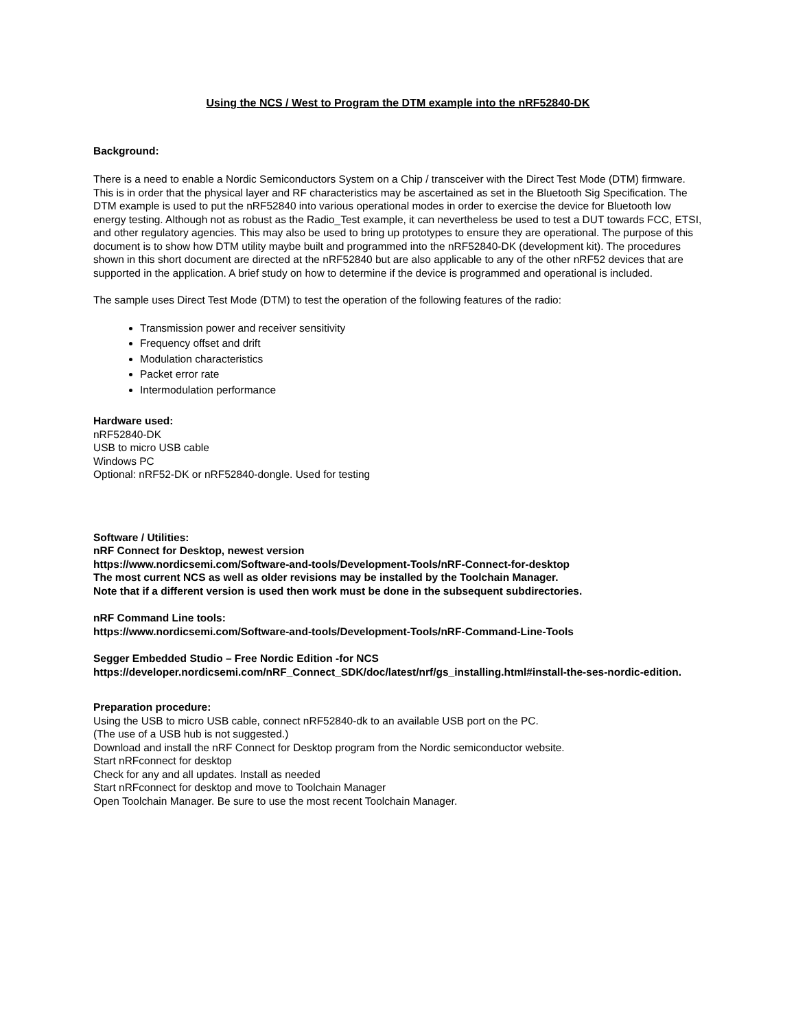Using the NCS / West to Program the DTM example into the nRF52840-DK
Background:
There is a need to enable a Nordic Semiconductors System on a Chip / transceiver with the Direct Test Mode (DTM) firmware. This is in order that the physical layer and RF characteristics may be ascertained as set in the Bluetooth Sig Specification. The DTM example is used to put the nRF52840 into various operational modes in order to exercise the device for Bluetooth low energy testing. Although not as robust as the Radio_Test example, it can nevertheless be used to test a DUT towards FCC, ETSI, and other regulatory agencies. This may also be used to bring up prototypes to ensure they are operational. The purpose of this document is to show how DTM utility maybe built and programmed into the nRF52840-DK (development kit). The procedures shown in this short document are directed at the nRF52840 but are also applicable to any of the other nRF52 devices that are supported in the application. A brief study on how to determine if the device is programmed and operational is included.
The sample uses Direct Test Mode (DTM) to test the operation of the following features of the radio:
Transmission power and receiver sensitivity
Frequency offset and drift
Modulation characteristics
Packet error rate
Intermodulation performance
Hardware used:
nRF52840-DK
USB to micro USB cable
Windows PC
Optional: nRF52-DK or nRF52840-dongle. Used for testing
Software / Utilities:
nRF Connect for Desktop, newest version
https://www.nordicsemi.com/Software-and-tools/Development-Tools/nRF-Connect-for-desktop
The most current NCS as well as older revisions may be installed by the Toolchain Manager.
Note that if a different version is used then work must be done in the subsequent subdirectories.
nRF Command Line tools:
https://www.nordicsemi.com/Software-and-tools/Development-Tools/nRF-Command-Line-Tools
Segger Embedded Studio – Free Nordic Edition -for NCS
https://developer.nordicsemi.com/nRF_Connect_SDK/doc/latest/nrf/gs_installing.html#install-the-ses-nordic-edition.
Preparation procedure:
Using the USB to micro USB cable, connect nRF52840-dk to an available USB port on the PC.
(The use of a USB hub is not suggested.)
Download and install the nRF Connect for Desktop program from the Nordic semiconductor website.
Start nRFconnect for desktop
Check for any and all updates. Install as needed
Start nRFconnect for desktop and move to Toolchain Manager
Open Toolchain Manager. Be sure to use the most recent Toolchain Manager.